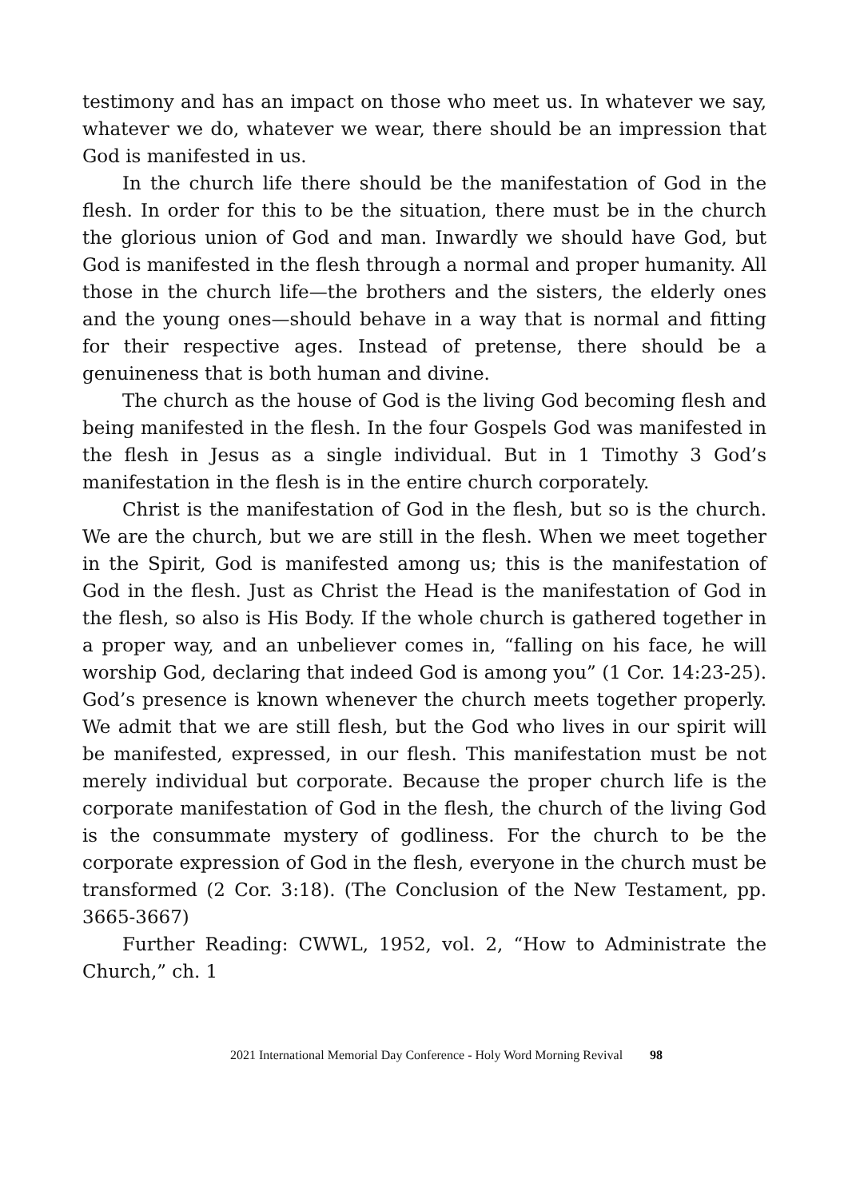testimony and has an impact on those who meet us. In whatever we say, whatever we do, whatever we wear, there should be an impression that God is manifested in us.
In the church life there should be the manifestation of God in the flesh. In order for this to be the situation, there must be in the church the glorious union of God and man. Inwardly we should have God, but God is manifested in the flesh through a normal and proper humanity. All those in the church life—the brothers and the sisters, the elderly ones and the young ones—should behave in a way that is normal and fitting for their respective ages. Instead of pretense, there should be a genuineness that is both human and divine.
The church as the house of God is the living God becoming flesh and being manifested in the flesh. In the four Gospels God was manifested in the flesh in Jesus as a single individual. But in 1 Timothy 3 God’s manifestation in the flesh is in the entire church corporately.
Christ is the manifestation of God in the flesh, but so is the church. We are the church, but we are still in the flesh. When we meet together in the Spirit, God is manifested among us; this is the manifestation of God in the flesh. Just as Christ the Head is the manifestation of God in the flesh, so also is His Body. If the whole church is gathered together in a proper way, and an unbeliever comes in, “falling on his face, he will worship God, declaring that indeed God is among you” (1 Cor. 14:23-25). God’s presence is known whenever the church meets together properly. We admit that we are still flesh, but the God who lives in our spirit will be manifested, expressed, in our flesh. This manifestation must be not merely individual but corporate. Because the proper church life is the corporate manifestation of God in the flesh, the church of the living God is the consummate mystery of godliness. For the church to be the corporate expression of God in the flesh, everyone in the church must be transformed (2 Cor. 3:18). (The Conclusion of the New Testament, pp. 3665-3667)
Further Reading: CWWL, 1952, vol. 2, “How to Administrate the Church,” ch. 1
2021 International Memorial Day Conference - Holy Word Morning Revival 98